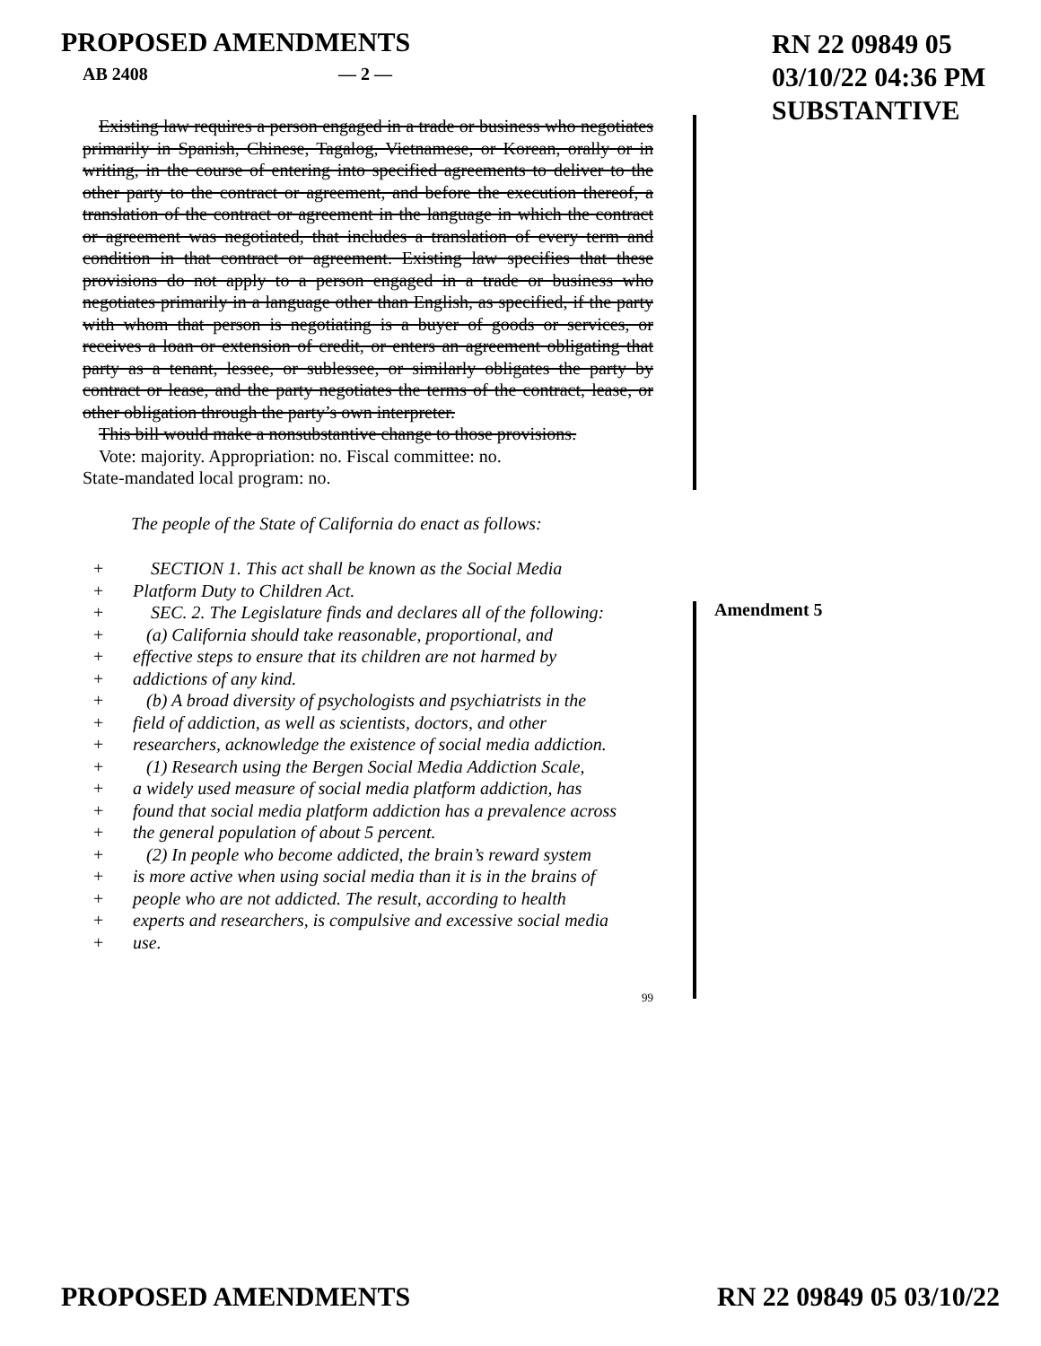PROPOSED AMENDMENTS
RN 22 09849 05
03/10/22 04:36 PM
SUBSTANTIVE
AB 2408 — 2 —
Amendment 5
Existing law requires a person engaged in a trade or business who negotiates primarily in Spanish, Chinese, Tagalog, Vietnamese, or Korean, orally or in writing, in the course of entering into specified agreements to deliver to the other party to the contract or agreement, and before the execution thereof, a translation of the contract or agreement in the language in which the contract or agreement was negotiated, that includes a translation of every term and condition in that contract or agreement. Existing law specifies that these provisions do not apply to a person engaged in a trade or business who negotiates primarily in a language other than English, as specified, if the party with whom that person is negotiating is a buyer of goods or services, or receives a loan or extension of credit, or enters an agreement obligating that party as a tenant, lessee, or sublessee, or similarly obligates the party by contract or lease, and the party negotiates the terms of the contract, lease, or other obligation through the party’s own interpreter.
This bill would make a nonsubstantive change to those provisions.
Vote: majority. Appropriation: no. Fiscal committee: no.
State-mandated local program: no.
The people of the State of California do enact as follows:
+ SECTION 1. This act shall be known as the Social Media
+ Platform Duty to Children Act.
+ SEC. 2. The Legislature finds and declares all of the following:
+ (a) California should take reasonable, proportional, and
+ effective steps to ensure that its children are not harmed by
+ addictions of any kind.
+ (b) A broad diversity of psychologists and psychiatrists in the
+ field of addiction, as well as scientists, doctors, and other
+ researchers, acknowledge the existence of social media addiction.
+ (1) Research using the Bergen Social Media Addiction Scale,
+ a widely used measure of social media platform addiction, has
+ found that social media platform addiction has a prevalence across
+ the general population of about 5 percent.
+ (2) In people who become addicted, the brain’s reward system
+ is more active when using social media than it is in the brains of
+ people who are not addicted. The result, according to health
+ experts and researchers, is compulsive and excessive social media
+ use.
99
PROPOSED AMENDMENTS RN 22 09849 05 03/10/22